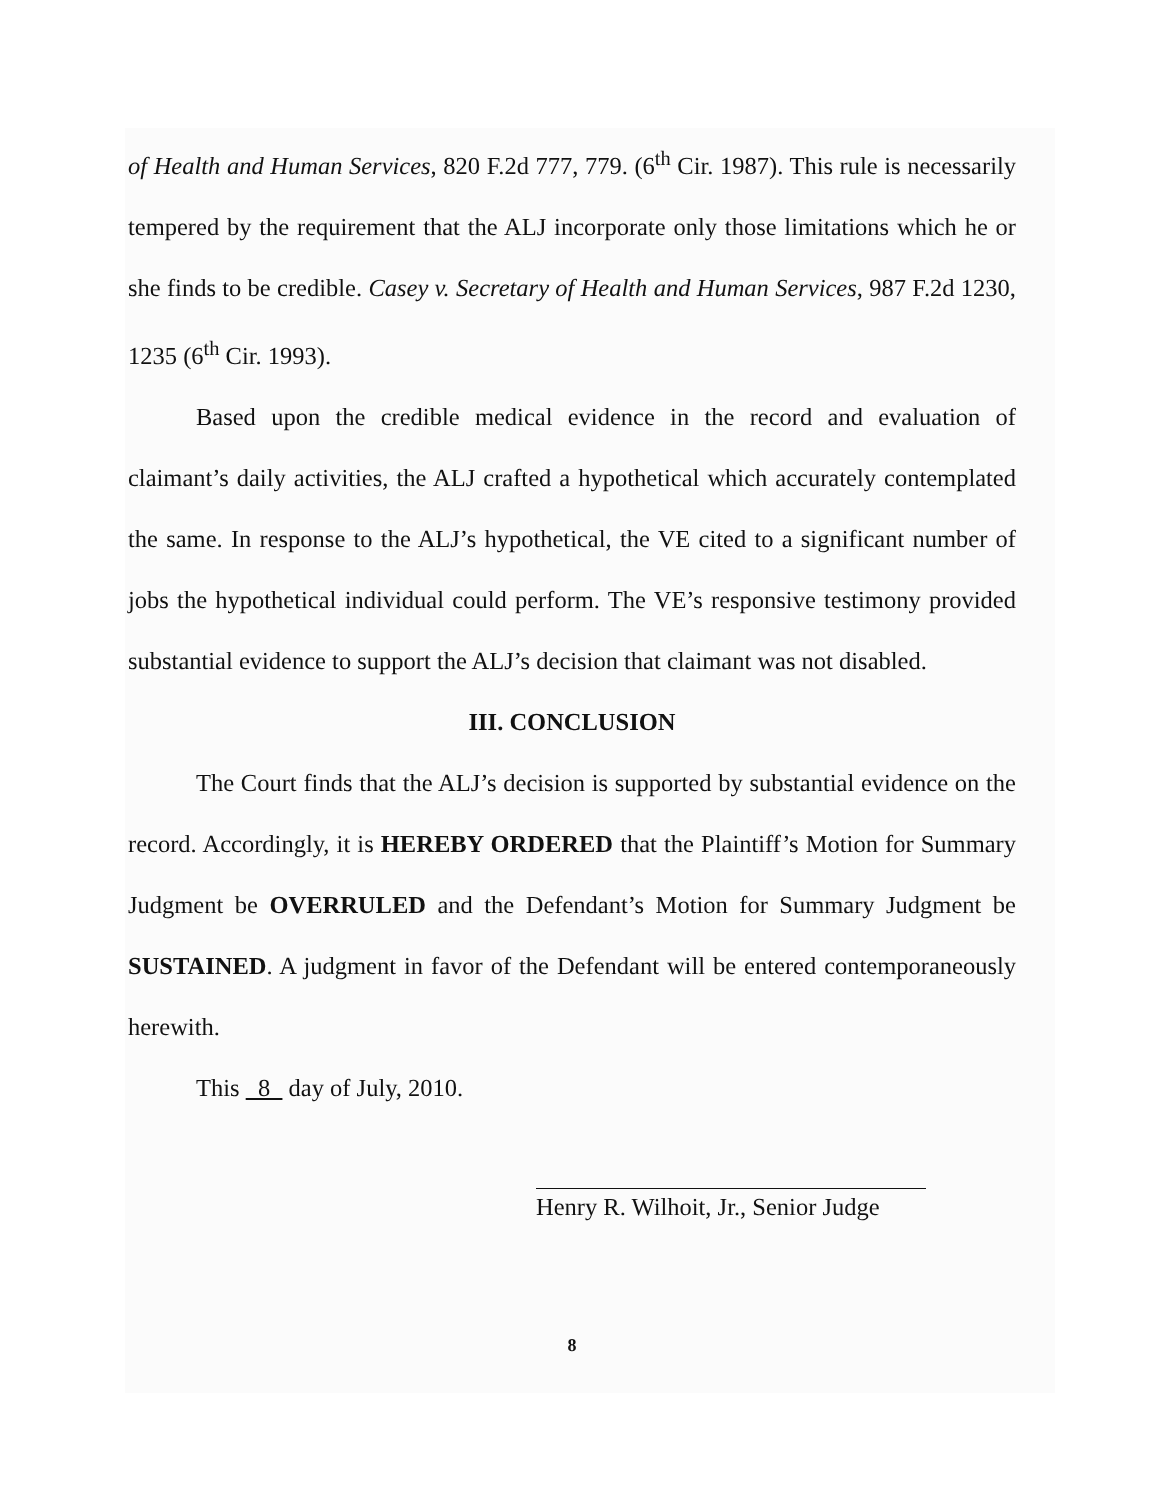of Health and Human Services, 820 F.2d 777, 779. (6<sup>th</sup> Cir. 1987). This rule is necessarily tempered by the requirement that the ALJ incorporate only those limitations which he or she finds to be credible. Casey v. Secretary of Health and Human Services, 987 F.2d 1230, 1235 (6<sup>th</sup> Cir. 1993).
Based upon the credible medical evidence in the record and evaluation of claimant’s daily activities, the ALJ crafted a hypothetical which accurately contemplated the same. In response to the ALJ’s hypothetical, the VE cited to a significant number of jobs the hypothetical individual could perform. The VE’s responsive testimony provided substantial evidence to support the ALJ’s decision that claimant was not disabled.
III. CONCLUSION
The Court finds that the ALJ’s decision is supported by substantial evidence on the record. Accordingly, it is HEREBY ORDERED that the Plaintiff’s Motion for Summary Judgment be OVERRULED and the Defendant’s Motion for Summary Judgment be SUSTAINED. A judgment in favor of the Defendant will be entered contemporaneously herewith.
This 8 day of July, 2010.
Henry R. Wilhoit, Jr., Senior Judge
8